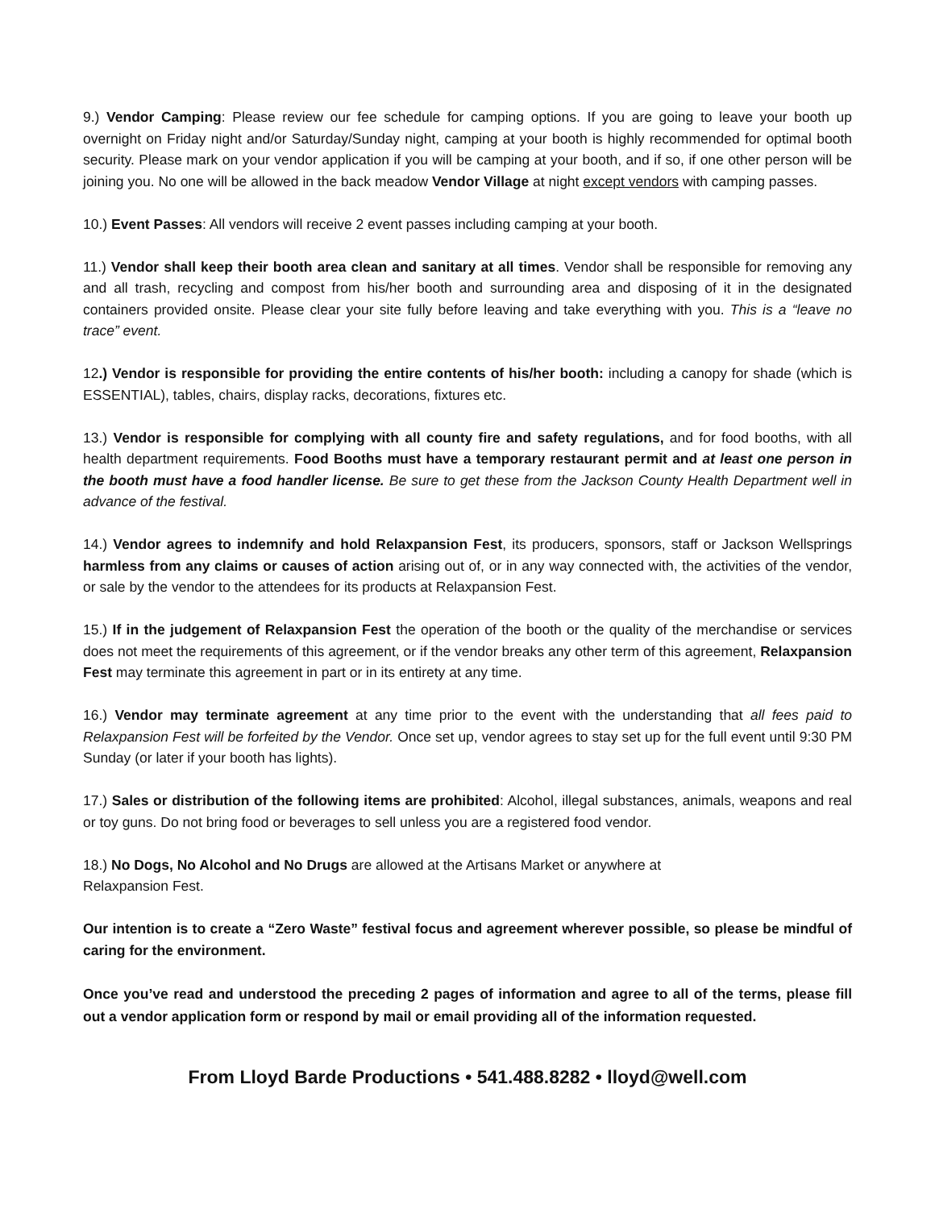9.) Vendor Camping: Please review our fee schedule for camping options. If you are going to leave your booth up overnight on Friday night and/or Saturday/Sunday night, camping at your booth is highly recommended for optimal booth security. Please mark on your vendor application if you will be camping at your booth, and if so, if one other person will be joining you. No one will be allowed in the back meadow Vendor Village at night except vendors with camping passes.
10.) Event Passes: All vendors will receive 2 event passes including camping at your booth.
11.) Vendor shall keep their booth area clean and sanitary at all times. Vendor shall be responsible for removing any and all trash, recycling and compost from his/her booth and surrounding area and disposing of it in the designated containers provided onsite. Please clear your site fully before leaving and take everything with you. This is a “leave no trace” event.
12.) Vendor is responsible for providing the entire contents of his/her booth: including a canopy for shade (which is ESSENTIAL), tables, chairs, display racks, decorations, fixtures etc.
13.) Vendor is responsible for complying with all county fire and safety regulations, and for food booths, with all health department requirements. Food Booths must have a temporary restaurant permit and at least one person in the booth must have a food handler license. Be sure to get these from the Jackson County Health Department well in advance of the festival.
14.) Vendor agrees to indemnify and hold Relaxpansion Fest, its producers, sponsors, staff or Jackson Wellsprings harmless from any claims or causes of action arising out of, or in any way connected with, the activities of the vendor, or sale by the vendor to the attendees for its products at Relaxpansion Fest.
15.) If in the judgement of Relaxpansion Fest the operation of the booth or the quality of the merchandise or services does not meet the requirements of this agreement, or if the vendor breaks any other term of this agreement, Relaxpansion Fest may terminate this agreement in part or in its entirety at any time.
16.) Vendor may terminate agreement at any time prior to the event with the understanding that all fees paid to Relaxpansion Fest will be forfeited by the Vendor. Once set up, vendor agrees to stay set up for the full event until 9:30 PM Sunday (or later if your booth has lights).
17.) Sales or distribution of the following items are prohibited: Alcohol, illegal substances, animals, weapons and real or toy guns. Do not bring food or beverages to sell unless you are a registered food vendor.
18.) No Dogs, No Alcohol and No Drugs are allowed at the Artisans Market or anywhere at
Relaxpansion Fest.
Our intention is to create a “Zero Waste” festival focus and agreement wherever possible, so please be mindful of caring for the environment.
Once you’ve read and understood the preceding 2 pages of information and agree to all of the terms, please fill out a vendor application form or respond by mail or email providing all of the information requested.
From Lloyd Barde Productions • 541.488.8282 • lloyd@well.com